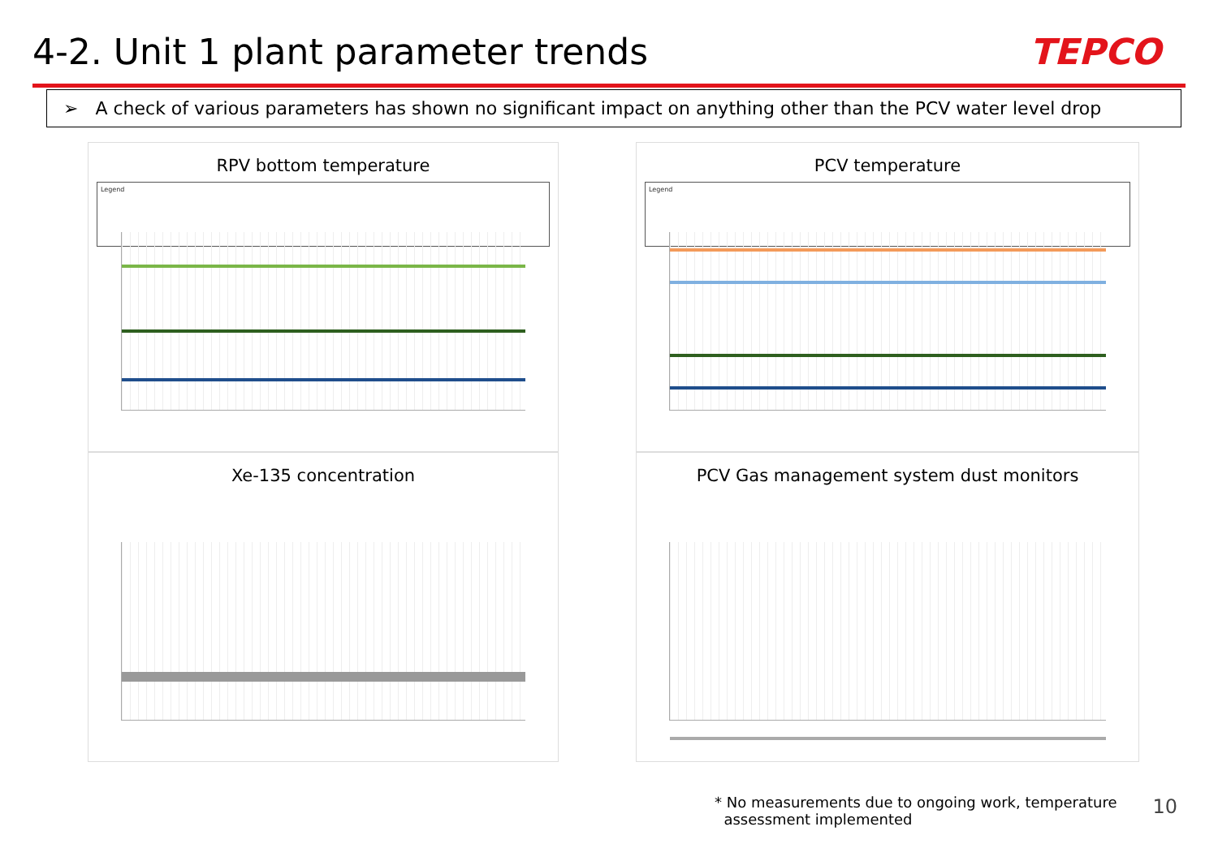4-2. Unit 1 plant parameter trends
TEPCO
➢ A check of various parameters has shown no significant impact on anything other than the PCV water level drop
RPV bottom temperature
Legend
PCV temperature
Legend
Xe-135 concentration
PCV Gas management system dust monitors
* No measurements due to ongoing work, temperature
assessment implemented
10